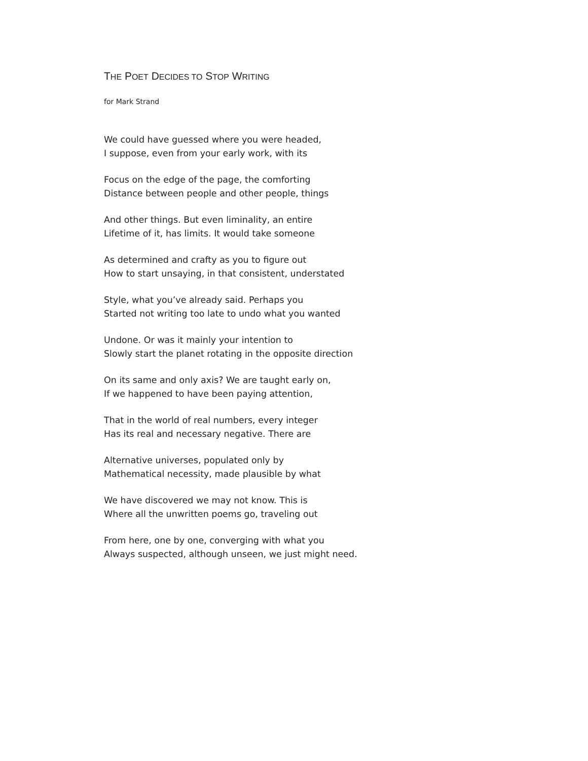THE POET DECIDES TO STOP WRITING
for Mark Strand
We could have guessed where you were headed,
I suppose, even from your early work, with its
Focus on the edge of the page, the comforting
Distance between people and other people, things
And other things. But even liminality, an entire
Lifetime of it, has limits. It would take someone
As determined and crafty as you to figure out
How to start unsaying, in that consistent, understated
Style, what you’ve already said. Perhaps you
Started not writing too late to undo what you wanted
Undone. Or was it mainly your intention to
Slowly start the planet rotating in the opposite direction
On its same and only axis? We are taught early on,
If we happened to have been paying attention,
That in the world of real numbers, every integer
Has its real and necessary negative. There are
Alternative universes, populated only by
Mathematical necessity, made plausible by what
We have discovered we may not know. This is
Where all the unwritten poems go, traveling out
From here, one by one, converging with what you
Always suspected, although unseen, we just might need.